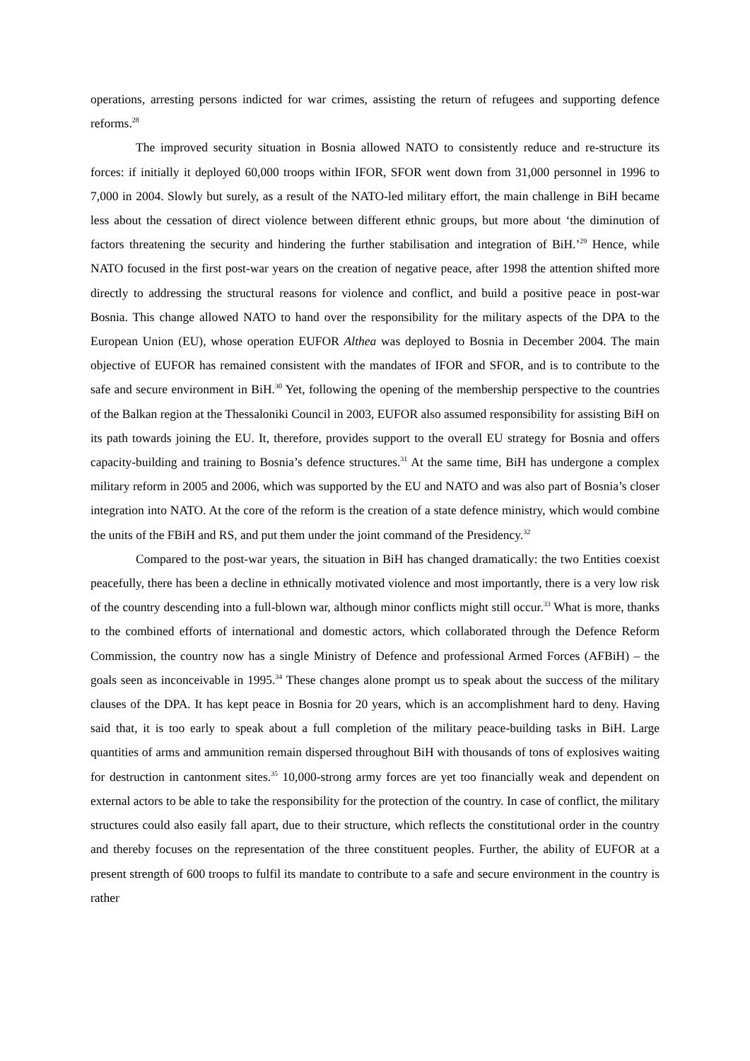operations, arresting persons indicted for war crimes, assisting the return of refugees and supporting defence reforms.<sup>28</sup>
The improved security situation in Bosnia allowed NATO to consistently reduce and re-structure its forces: if initially it deployed 60,000 troops within IFOR, SFOR went down from 31,000 personnel in 1996 to 7,000 in 2004. Slowly but surely, as a result of the NATO-led military effort, the main challenge in BiH became less about the cessation of direct violence between different ethnic groups, but more about ‘the diminution of factors threatening the security and hindering the further stabilisation and integration of BiH.’<sup>29</sup> Hence, while NATO focused in the first post-war years on the creation of negative peace, after 1998 the attention shifted more directly to addressing the structural reasons for violence and conflict, and build a positive peace in post-war Bosnia. This change allowed NATO to hand over the responsibility for the military aspects of the DPA to the European Union (EU), whose operation EUFOR Althea was deployed to Bosnia in December 2004. The main objective of EUFOR has remained consistent with the mandates of IFOR and SFOR, and is to contribute to the safe and secure environment in BiH.<sup>30</sup> Yet, following the opening of the membership perspective to the countries of the Balkan region at the Thessaloniki Council in 2003, EUFOR also assumed responsibility for assisting BiH on its path towards joining the EU. It, therefore, provides support to the overall EU strategy for Bosnia and offers capacity-building and training to Bosnia’s defence structures.<sup>31</sup> At the same time, BiH has undergone a complex military reform in 2005 and 2006, which was supported by the EU and NATO and was also part of Bosnia’s closer integration into NATO. At the core of the reform is the creation of a state defence ministry, which would combine the units of the FBiH and RS, and put them under the joint command of the Presidency.<sup>32</sup>
Compared to the post-war years, the situation in BiH has changed dramatically: the two Entities coexist peacefully, there has been a decline in ethnically motivated violence and most importantly, there is a very low risk of the country descending into a full-blown war, although minor conflicts might still occur.<sup>33</sup> What is more, thanks to the combined efforts of international and domestic actors, which collaborated through the Defence Reform Commission, the country now has a single Ministry of Defence and professional Armed Forces (AFBiH) – the goals seen as inconceivable in 1995.<sup>34</sup> These changes alone prompt us to speak about the success of the military clauses of the DPA. It has kept peace in Bosnia for 20 years, which is an accomplishment hard to deny. Having said that, it is too early to speak about a full completion of the military peace-building tasks in BiH. Large quantities of arms and ammunition remain dispersed throughout BiH with thousands of tons of explosives waiting for destruction in cantonment sites.<sup>35</sup> 10,000-strong army forces are yet too financially weak and dependent on external actors to be able to take the responsibility for the protection of the country. In case of conflict, the military structures could also easily fall apart, due to their structure, which reflects the constitutional order in the country and thereby focuses on the representation of the three constituent peoples. Further, the ability of EUFOR at a present strength of 600 troops to fulfil its mandate to contribute to a safe and secure environment in the country is rather